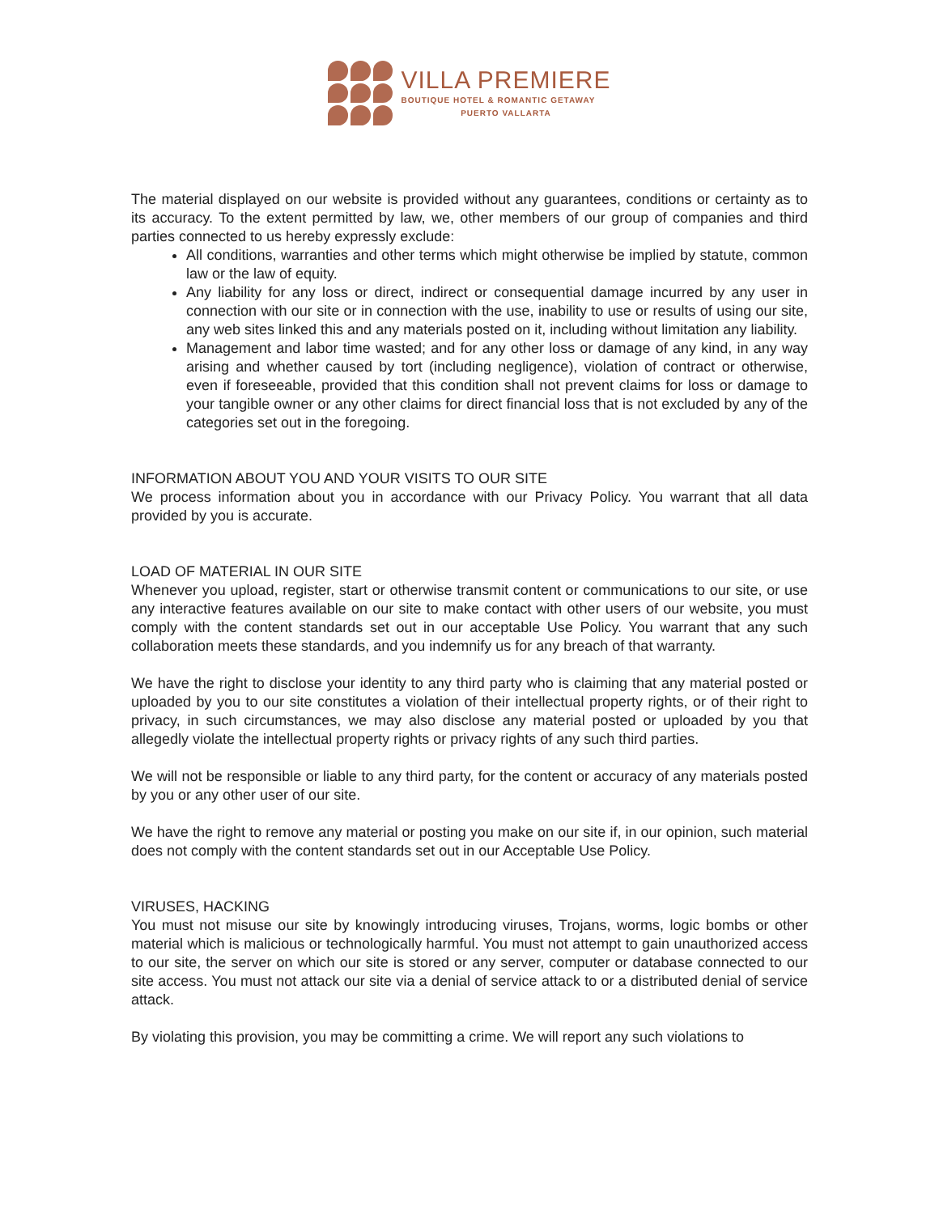VILLA PREMIERE
BOUTIQUE HOTEL & ROMANTIC GETAWAY
PUERTO VALLARTA
The material displayed on our website is provided without any guarantees, conditions or certainty as to its accuracy. To the extent permitted by law, we, other members of our group of companies and third parties connected to us hereby expressly exclude:
All conditions, warranties and other terms which might otherwise be implied by statute, common law or the law of equity.
Any liability for any loss or direct, indirect or consequential damage incurred by any user in connection with our site or in connection with the use, inability to use or results of using our site, any web sites linked this and any materials posted on it, including without limitation any liability.
Management and labor time wasted; and for any other loss or damage of any kind, in any way arising and whether caused by tort (including negligence), violation of contract or otherwise, even if foreseeable, provided that this condition shall not prevent claims for loss or damage to your tangible owner or any other claims for direct financial loss that is not excluded by any of the categories set out in the foregoing.
INFORMATION ABOUT YOU AND YOUR VISITS TO OUR SITE
We process information about you in accordance with our Privacy Policy. You warrant that all data provided by you is accurate.
LOAD OF MATERIAL IN OUR SITE
Whenever you upload, register, start or otherwise transmit content or communications to our site, or use any interactive features available on our site to make contact with other users of our website, you must comply with the content standards set out in our acceptable Use Policy. You warrant that any such collaboration meets these standards, and you indemnify us for any breach of that warranty.
We have the right to disclose your identity to any third party who is claiming that any material posted or uploaded by you to our site constitutes a violation of their intellectual property rights, or of their right to privacy, in such circumstances, we may also disclose any material posted or uploaded by you that allegedly violate the intellectual property rights or privacy rights of any such third parties.
We will not be responsible or liable to any third party, for the content or accuracy of any materials posted by you or any other user of our site.
We have the right to remove any material or posting you make on our site if, in our opinion, such material does not comply with the content standards set out in our Acceptable Use Policy.
VIRUSES, HACKING
You must not misuse our site by knowingly introducing viruses, Trojans, worms, logic bombs or other material which is malicious or technologically harmful. You must not attempt to gain unauthorized access to our site, the server on which our site is stored or any server, computer or database connected to our site access. You must not attack our site via a denial of service attack to or a distributed denial of service attack.
By violating this provision, you may be committing a crime. We will report any such violations to